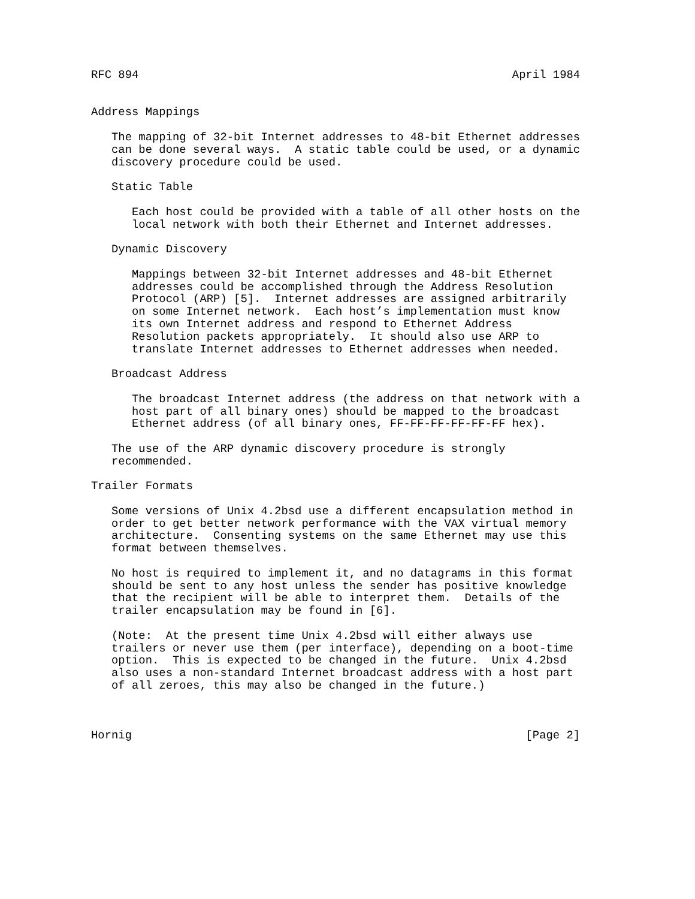RFC 894                                                       April 1984


Address Mappings

   The mapping of 32-bit Internet addresses to 48-bit Ethernet addresses
   can be done several ways.  A static table could be used, or a dynamic
   discovery procedure could be used.

   Static Table

      Each host could be provided with a table of all other hosts on the
      local network with both their Ethernet and Internet addresses.

   Dynamic Discovery

      Mappings between 32-bit Internet addresses and 48-bit Ethernet
      addresses could be accomplished through the Address Resolution
      Protocol (ARP) [5].  Internet addresses are assigned arbitrarily
      on some Internet network.  Each host’s implementation must know
      its own Internet address and respond to Ethernet Address
      Resolution packets appropriately.  It should also use ARP to
      translate Internet addresses to Ethernet addresses when needed.

   Broadcast Address

      The broadcast Internet address (the address on that network with a
      host part of all binary ones) should be mapped to the broadcast
      Ethernet address (of all binary ones, FF-FF-FF-FF-FF-FF hex).

   The use of the ARP dynamic discovery procedure is strongly
   recommended.

Trailer Formats

   Some versions of Unix 4.2bsd use a different encapsulation method in
   order to get better network performance with the VAX virtual memory
   architecture.  Consenting systems on the same Ethernet may use this
   format between themselves.

   No host is required to implement it, and no datagrams in this format
   should be sent to any host unless the sender has positive knowledge
   that the recipient will be able to interpret them.  Details of the
   trailer encapsulation may be found in [6].

   (Note:  At the present time Unix 4.2bsd will either always use
   trailers or never use them (per interface), depending on a boot-time
   option.  This is expected to be changed in the future.  Unix 4.2bsd
   also uses a non-standard Internet broadcast address with a host part
   of all zeroes, this may also be changed in the future.)



Hornig                                                          [Page 2]